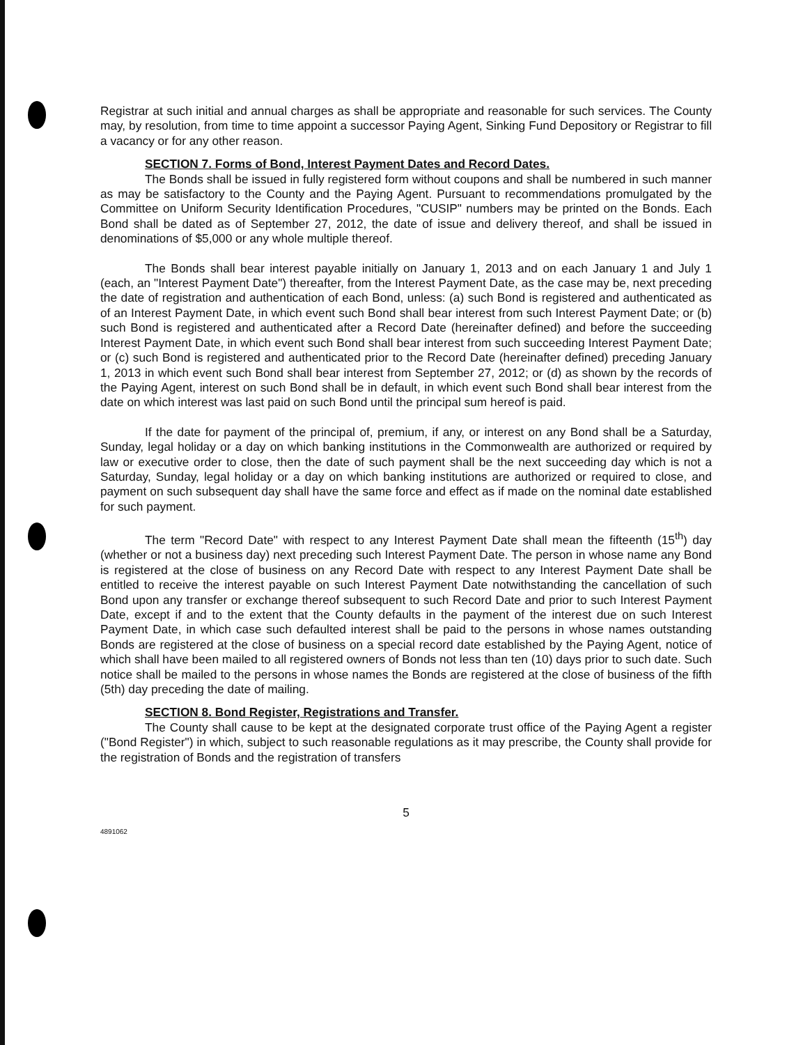Registrar at such initial and annual charges as shall be appropriate and reasonable for such services. The County may, by resolution, from time to time appoint a successor Paying Agent, Sinking Fund Depository or Registrar to fill a vacancy or for any other reason.
SECTION 7. Forms of Bond, Interest Payment Dates and Record Dates.
The Bonds shall be issued in fully registered form without coupons and shall be numbered in such manner as may be satisfactory to the County and the Paying Agent. Pursuant to recommendations promulgated by the Committee on Uniform Security Identification Procedures, "CUSIP" numbers may be printed on the Bonds. Each Bond shall be dated as of September 27, 2012, the date of issue and delivery thereof, and shall be issued in denominations of $5,000 or any whole multiple thereof.
The Bonds shall bear interest payable initially on January 1, 2013 and on each January 1 and July 1 (each, an "Interest Payment Date") thereafter, from the Interest Payment Date, as the case may be, next preceding the date of registration and authentication of each Bond, unless: (a) such Bond is registered and authenticated as of an Interest Payment Date, in which event such Bond shall bear interest from such Interest Payment Date; or (b) such Bond is registered and authenticated after a Record Date (hereinafter defined) and before the succeeding Interest Payment Date, in which event such Bond shall bear interest from such succeeding Interest Payment Date; or (c) such Bond is registered and authenticated prior to the Record Date (hereinafter defined) preceding January 1, 2013 in which event such Bond shall bear interest from September 27, 2012; or (d) as shown by the records of the Paying Agent, interest on such Bond shall be in default, in which event such Bond shall bear interest from the date on which interest was last paid on such Bond until the principal sum hereof is paid.
If the date for payment of the principal of, premium, if any, or interest on any Bond shall be a Saturday, Sunday, legal holiday or a day on which banking institutions in the Commonwealth are authorized or required by law or executive order to close, then the date of such payment shall be the next succeeding day which is not a Saturday, Sunday, legal holiday or a day on which banking institutions are authorized or required to close, and payment on such subsequent day shall have the same force and effect as if made on the nominal date established for such payment.
The term "Record Date" with respect to any Interest Payment Date shall mean the fifteenth (15<sup>th</sup>) day (whether or not a business day) next preceding such Interest Payment Date. The person in whose name any Bond is registered at the close of business on any Record Date with respect to any Interest Payment Date shall be entitled to receive the interest payable on such Interest Payment Date notwithstanding the cancellation of such Bond upon any transfer or exchange thereof subsequent to such Record Date and prior to such Interest Payment Date, except if and to the extent that the County defaults in the payment of the interest due on such Interest Payment Date, in which case such defaulted interest shall be paid to the persons in whose names outstanding Bonds are registered at the close of business on a special record date established by the Paying Agent, notice of which shall have been mailed to all registered owners of Bonds not less than ten (10) days prior to such date. Such notice shall be mailed to the persons in whose names the Bonds are registered at the close of business of the fifth (5th) day preceding the date of mailing.
SECTION 8. Bond Register, Registrations and Transfer.
The County shall cause to be kept at the designated corporate trust office of the Paying Agent a register ("Bond Register") in which, subject to such reasonable regulations as it may prescribe, the County shall provide for the registration of Bonds and the registration of transfers
5
4891062